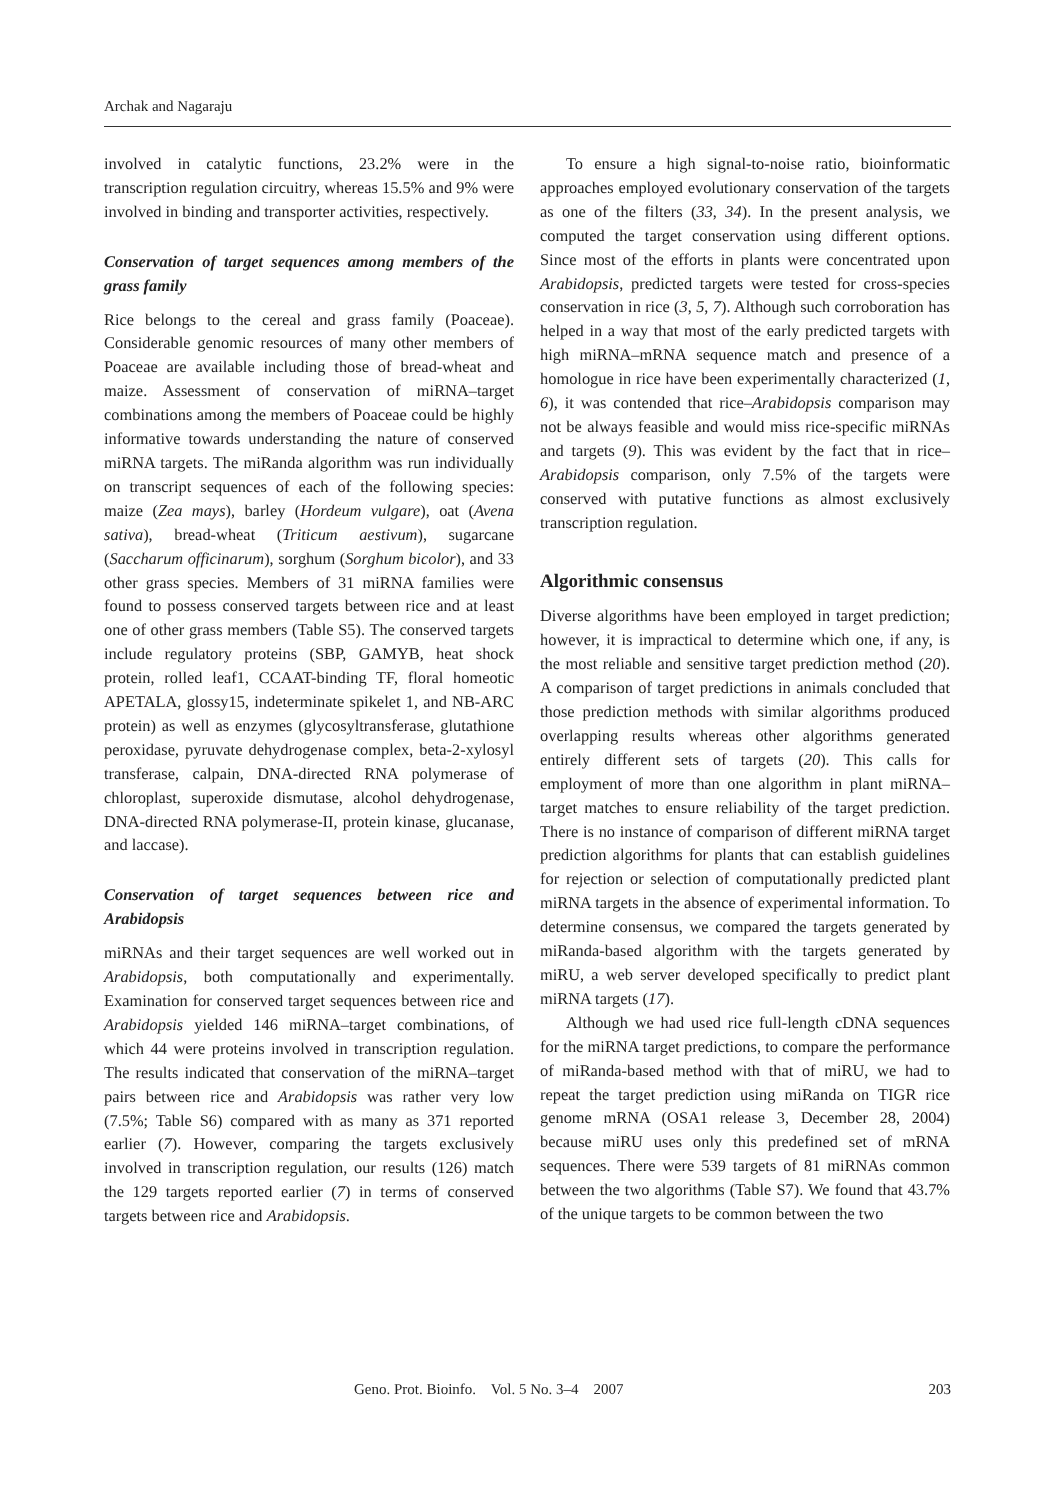Archak and Nagaraju
involved in catalytic functions, 23.2% were in the transcription regulation circuitry, whereas 15.5% and 9% were involved in binding and transporter activities, respectively.
Conservation of target sequences among members of the grass family
Rice belongs to the cereal and grass family (Poaceae). Considerable genomic resources of many other members of Poaceae are available including those of bread-wheat and maize. Assessment of conservation of miRNA–target combinations among the members of Poaceae could be highly informative towards understanding the nature of conserved miRNA targets. The miRanda algorithm was run individually on transcript sequences of each of the following species: maize (Zea mays), barley (Hordeum vulgare), oat (Avena sativa), bread-wheat (Triticum aestivum), sugarcane (Saccharum officinarum), sorghum (Sorghum bicolor), and 33 other grass species. Members of 31 miRNA families were found to possess conserved targets between rice and at least one of other grass members (Table S5). The conserved targets include regulatory proteins (SBP, GAMYB, heat shock protein, rolled leaf1, CCAAT-binding TF, floral homeotic APETALA, glossy15, indeterminate spikelet 1, and NB-ARC protein) as well as enzymes (glycosyltransferase, glutathione peroxidase, pyruvate dehydrogenase complex, beta-2-xylosyl transferase, calpain, DNA-directed RNA polymerase of chloroplast, superoxide dismutase, alcohol dehydrogenase, DNA-directed RNA polymerase-II, protein kinase, glucanase, and laccase).
Conservation of target sequences between rice and Arabidopsis
miRNAs and their target sequences are well worked out in Arabidopsis, both computationally and experimentally. Examination for conserved target sequences between rice and Arabidopsis yielded 146 miRNA–target combinations, of which 44 were proteins involved in transcription regulation. The results indicated that conservation of the miRNA–target pairs between rice and Arabidopsis was rather very low (7.5%; Table S6) compared with as many as 371 reported earlier (7). However, comparing the targets exclusively involved in transcription regulation, our results (126) match the 129 targets reported earlier (7) in terms of conserved targets between rice and Arabidopsis.
To ensure a high signal-to-noise ratio, bioinformatic approaches employed evolutionary conservation of the targets as one of the filters (33, 34). In the present analysis, we computed the target conservation using different options. Since most of the efforts in plants were concentrated upon Arabidopsis, predicted targets were tested for cross-species conservation in rice (3, 5, 7). Although such corroboration has helped in a way that most of the early predicted targets with high miRNA–mRNA sequence match and presence of a homologue in rice have been experimentally characterized (1, 6), it was contended that rice–Arabidopsis comparison may not be always feasible and would miss rice-specific miRNAs and targets (9). This was evident by the fact that in rice–Arabidopsis comparison, only 7.5% of the targets were conserved with putative functions as almost exclusively transcription regulation.
Algorithmic consensus
Diverse algorithms have been employed in target prediction; however, it is impractical to determine which one, if any, is the most reliable and sensitive target prediction method (20). A comparison of target predictions in animals concluded that those prediction methods with similar algorithms produced overlapping results whereas other algorithms generated entirely different sets of targets (20). This calls for employment of more than one algorithm in plant miRNA–target matches to ensure reliability of the target prediction. There is no instance of comparison of different miRNA target prediction algorithms for plants that can establish guidelines for rejection or selection of computationally predicted plant miRNA targets in the absence of experimental information. To determine consensus, we compared the targets generated by miRanda-based algorithm with the targets generated by miRU, a web server developed specifically to predict plant miRNA targets (17).
Although we had used rice full-length cDNA sequences for the miRNA target predictions, to compare the performance of miRanda-based method with that of miRU, we had to repeat the target prediction using miRanda on TIGR rice genome mRNA (OSA1 release 3, December 28, 2004) because miRU uses only this predefined set of mRNA sequences. There were 539 targets of 81 miRNAs common between the two algorithms (Table S7). We found that 43.7% of the unique targets to be common between the two
Geno. Prot. Bioinfo. Vol. 5 No. 3–4 2007 203